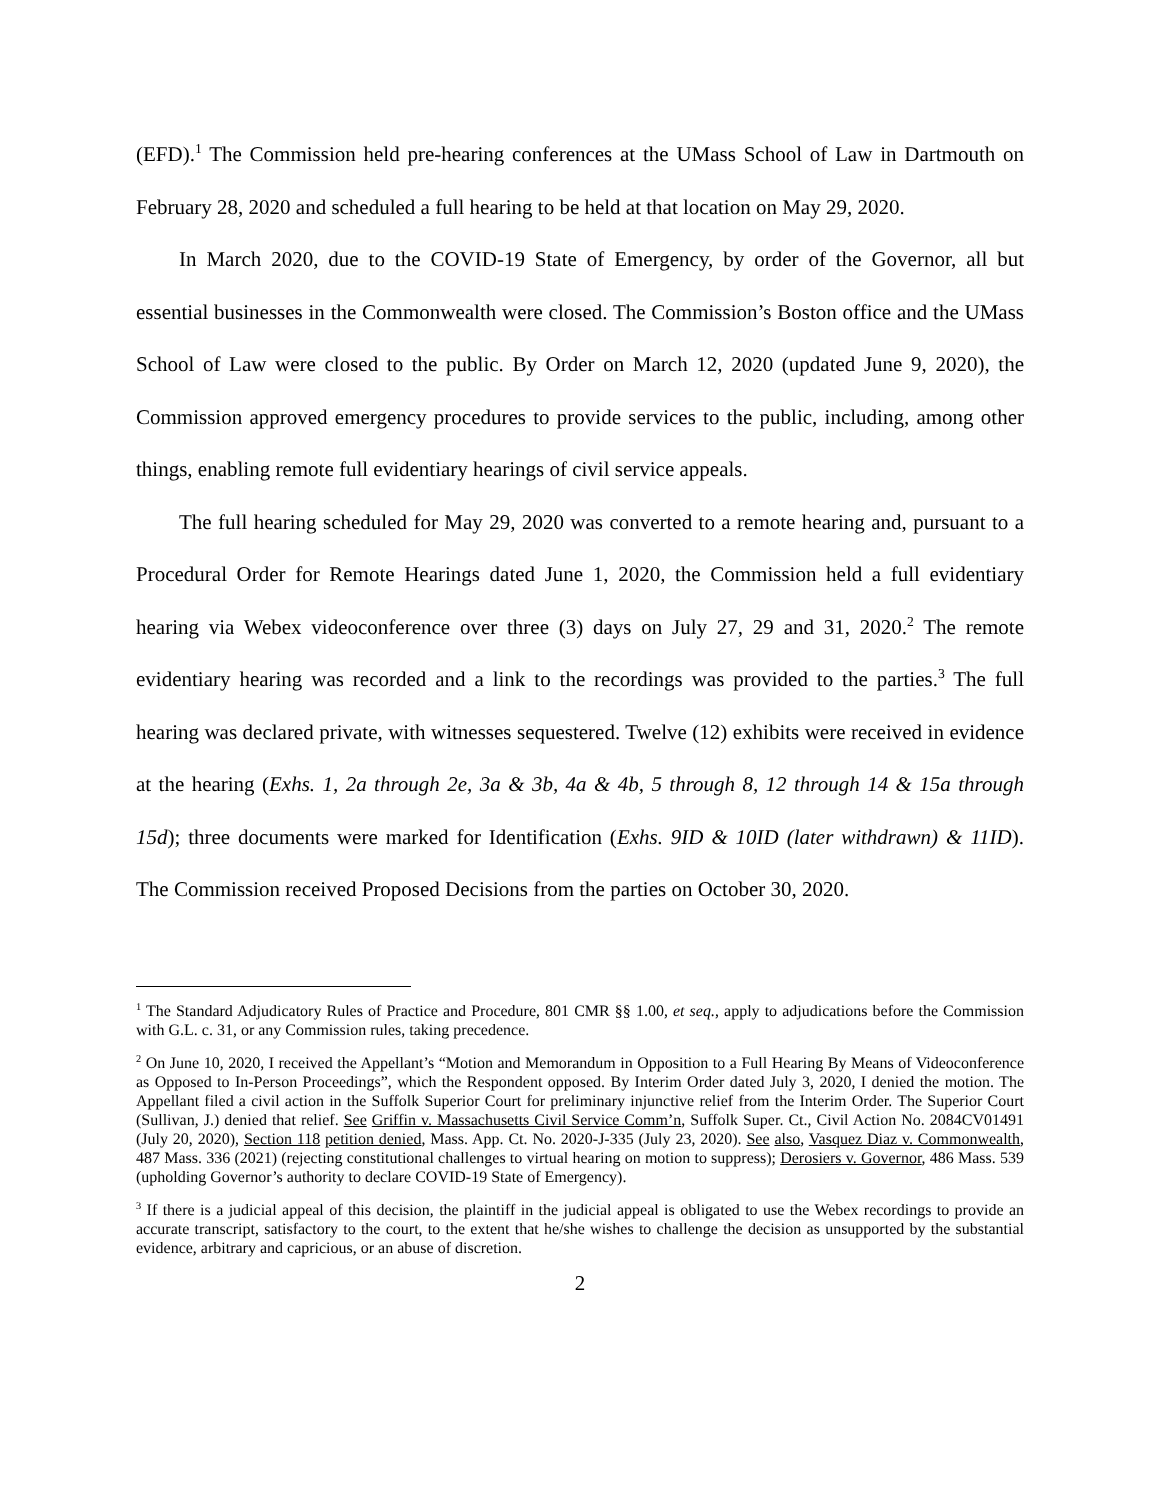(EFD).<sup>1</sup> The Commission held pre-hearing conferences at the UMass School of Law in Dartmouth on February 28, 2020 and scheduled a full hearing to be held at that location on May 29, 2020.
In March 2020, due to the COVID-19 State of Emergency, by order of the Governor, all but essential businesses in the Commonwealth were closed. The Commission’s Boston office and the UMass School of Law were closed to the public. By Order on March 12, 2020 (updated June 9, 2020), the Commission approved emergency procedures to provide services to the public, including, among other things, enabling remote full evidentiary hearings of civil service appeals.
The full hearing scheduled for May 29, 2020 was converted to a remote hearing and, pursuant to a Procedural Order for Remote Hearings dated June 1, 2020, the Commission held a full evidentiary hearing via Webex videoconference over three (3) days on July 27, 29 and 31, 2020.<sup>2</sup> The remote evidentiary hearing was recorded and a link to the recordings was provided to the parties.<sup>3</sup> The full hearing was declared private, with witnesses sequestered. Twelve (12) exhibits were received in evidence at the hearing (Exhs. 1, 2a through 2e, 3a & 3b, 4a & 4b, 5 through 8, 12 through 14 & 15a through 15d); three documents were marked for Identification (Exhs. 9ID & 10ID (later withdrawn) & 11ID). The Commission received Proposed Decisions from the parties on October 30, 2020.
<sup>1</sup> The Standard Adjudicatory Rules of Practice and Procedure, 801 CMR §§ 1.00, et seq., apply to adjudications before the Commission with G.L. c. 31, or any Commission rules, taking precedence.
<sup>2</sup> On June 10, 2020, I received the Appellant’s “Motion and Memorandum in Opposition to a Full Hearing By Means of Videoconference as Opposed to In-Person Proceedings”, which the Respondent opposed. By Interim Order dated July 3, 2020, I denied the motion. The Appellant filed a civil action in the Suffolk Superior Court for preliminary injunctive relief from the Interim Order. The Superior Court (Sullivan, J.) denied that relief. See Griffin v. Massachusetts Civil Service Comm’n, Suffolk Super. Ct., Civil Action No. 2084CV01491 (July 20, 2020), Section 118 petition denied, Mass. App. Ct. No. 2020-J-335 (July 23, 2020). See also, Vasquez Diaz v. Commonwealth, 487 Mass. 336 (2021) (rejecting constitutional challenges to virtual hearing on motion to suppress); Derosiers v. Governor, 486 Mass. 539 (upholding Governor’s authority to declare COVID-19 State of Emergency).
<sup>3</sup> If there is a judicial appeal of this decision, the plaintiff in the judicial appeal is obligated to use the Webex recordings to provide an accurate transcript, satisfactory to the court, to the extent that he/she wishes to challenge the decision as unsupported by the substantial evidence, arbitrary and capricious, or an abuse of discretion.
2